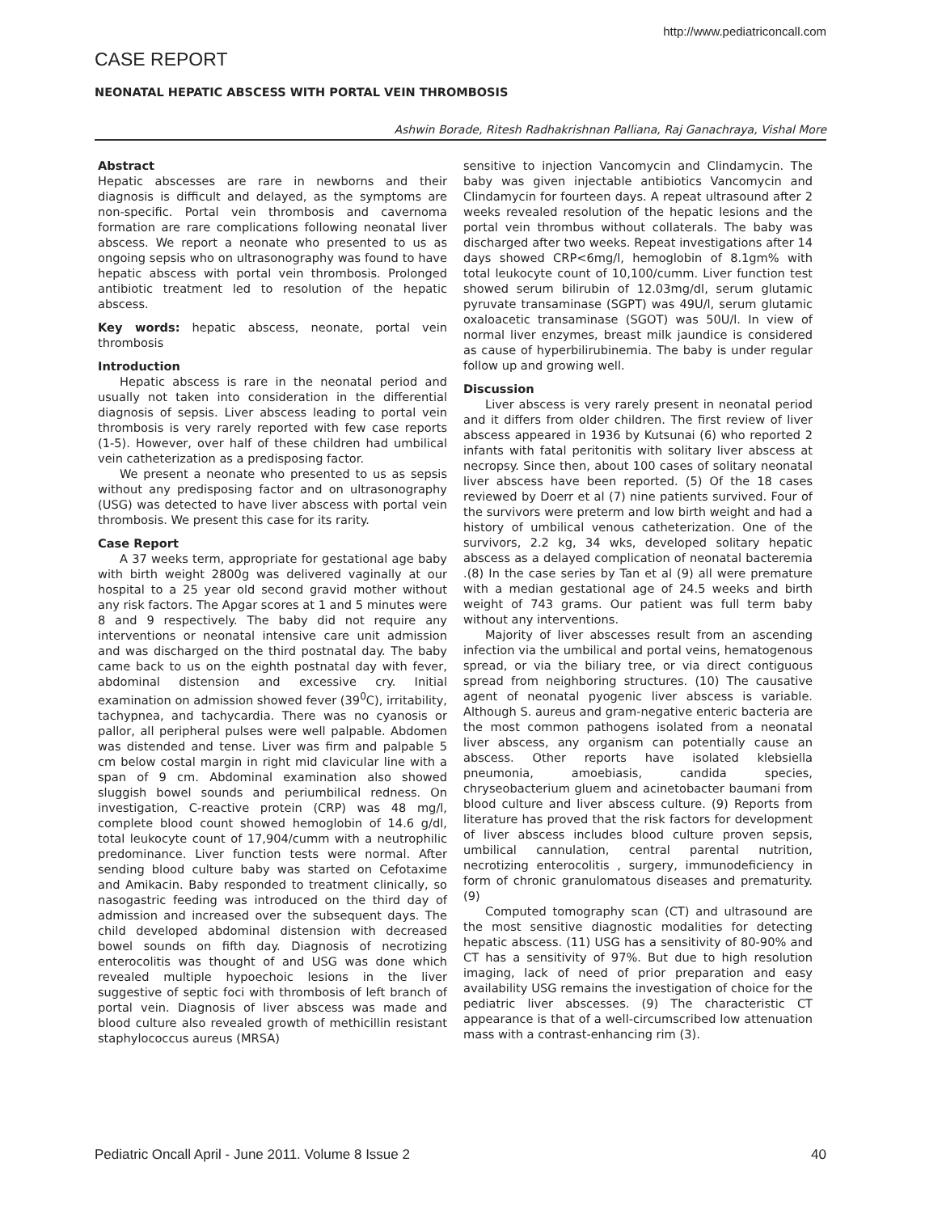http://www.pediatriconcall.com
CASE REPORT
NEONATAL HEPATIC ABSCESS WITH PORTAL VEIN THROMBOSIS
Ashwin Borade, Ritesh Radhakrishnan Palliana, Raj Ganachraya, Vishal More
Abstract
Hepatic abscesses are rare in newborns and their diagnosis is difficult and delayed, as the symptoms are non-specific. Portal vein thrombosis and cavernoma formation are rare complications following neonatal liver abscess. We report a neonate who presented to us as ongoing sepsis who on ultrasonography was found to have hepatic abscess with portal vein thrombosis. Prolonged antibiotic treatment led to resolution of the hepatic abscess.
Key words: hepatic abscess, neonate, portal vein thrombosis
Introduction
Hepatic abscess is rare in the neonatal period and usually not taken into consideration in the differential diagnosis of sepsis. Liver abscess leading to portal vein thrombosis is very rarely reported with few case reports (1-5). However, over half of these children had umbilical vein catheterization as a predisposing factor.
We present a neonate who presented to us as sepsis without any predisposing factor and on ultrasonography (USG) was detected to have liver abscess with portal vein thrombosis. We present this case for its rarity.
Case Report
A 37 weeks term, appropriate for gestational age baby with birth weight 2800g was delivered vaginally at our hospital to a 25 year old second gravid mother without any risk factors. The Apgar scores at 1 and 5 minutes were 8 and 9 respectively. The baby did not require any interventions or neonatal intensive care unit admission and was discharged on the third postnatal day. The baby came back to us on the eighth postnatal day with fever, abdominal distension and excessive cry. Initial examination on admission showed fever (39<sup>0</sup>C), irritability, tachypnea, and tachycardia. There was no cyanosis or pallor, all peripheral pulses were well palpable. Abdomen was distended and tense. Liver was firm and palpable 5 cm below costal margin in right mid clavicular line with a span of 9 cm. Abdominal examination also showed sluggish bowel sounds and periumbilical redness. On investigation, C-reactive protein (CRP) was 48 mg/l, complete blood count showed hemoglobin of 14.6 g/dl, total leukocyte count of 17,904/cumm with a neutrophilic predominance. Liver function tests were normal. After sending blood culture baby was started on Cefotaxime and Amikacin. Baby responded to treatment clinically, so nasogastric feeding was introduced on the third day of admission and increased over the subsequent days. The child developed abdominal distension with decreased bowel sounds on fifth day. Diagnosis of necrotizing enterocolitis was thought of and USG was done which revealed multiple hypoechoic lesions in the liver suggestive of septic foci with thrombosis of left branch of portal vein. Diagnosis of liver abscess was made and blood culture also revealed growth of methicillin resistant staphylococcus aureus (MRSA)
sensitive to injection Vancomycin and Clindamycin. The baby was given injectable antibiotics Vancomycin and Clindamycin for fourteen days. A repeat ultrasound after 2 weeks revealed resolution of the hepatic lesions and the portal vein thrombus without collaterals. The baby was discharged after two weeks. Repeat investigations after 14 days showed CRP<6mg/l, hemoglobin of 8.1gm% with total leukocyte count of 10,100/cumm. Liver function test showed serum bilirubin of 12.03mg/dl, serum glutamic pyruvate transaminase (SGPT) was 49U/l, serum glutamic oxaloacetic transaminase (SGOT) was 50U/l. In view of normal liver enzymes, breast milk jaundice is considered as cause of hyperbilirubinemia. The baby is under regular follow up and growing well.
Discussion
Liver abscess is very rarely present in neonatal period and it differs from older children. The first review of liver abscess appeared in 1936 by Kutsunai (6) who reported 2 infants with fatal peritonitis with solitary liver abscess at necropsy. Since then, about 100 cases of solitary neonatal liver abscess have been reported. (5) Of the 18 cases reviewed by Doerr et al (7) nine patients survived. Four of the survivors were preterm and low birth weight and had a history of umbilical venous catheterization. One of the survivors, 2.2 kg, 34 wks, developed solitary hepatic abscess as a delayed complication of neonatal bacteremia .(8) In the case series by Tan et al (9) all were premature with a median gestational age of 24.5 weeks and birth weight of 743 grams. Our patient was full term baby without any interventions.
Majority of liver abscesses result from an ascending infection via the umbilical and portal veins, hematogenous spread, or via the biliary tree, or via direct contiguous spread from neighboring structures. (10) The causative agent of neonatal pyogenic liver abscess is variable. Although S. aureus and gram-negative enteric bacteria are the most common pathogens isolated from a neonatal liver abscess, any organism can potentially cause an abscess. Other reports have isolated klebsiella pneumonia, amoebiasis, candida species, chryseobacterium gluem and acinetobacter baumani from blood culture and liver abscess culture. (9) Reports from literature has proved that the risk factors for development of liver abscess includes blood culture proven sepsis, umbilical cannulation, central parental nutrition, necrotizing enterocolitis , surgery, immunodeficiency in form of chronic granulomatous diseases and prematurity. (9)
Computed tomography scan (CT) and ultrasound are the most sensitive diagnostic modalities for detecting hepatic abscess. (11) USG has a sensitivity of 80-90% and CT has a sensitivity of 97%. But due to high resolution imaging, lack of need of prior preparation and easy availability USG remains the investigation of choice for the pediatric liver abscesses. (9) The characteristic CT appearance is that of a well-circumscribed low attenuation mass with a contrast-enhancing rim (3).
Pediatric Oncall April - June 2011. Volume 8 Issue 2 40